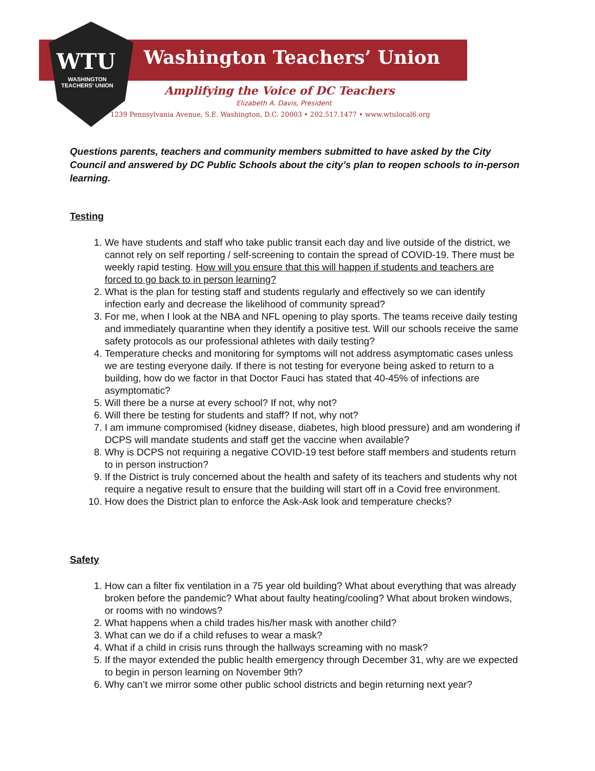WTU
WASHINGTON TEACHERS' UNION
Washington Teachers’ Union
Amplifying the Voice of DC Teachers
Elizabeth A. Davis, President
1239 Pennsylvania Avenue, S.E. Washington, D.C. 20003 • 202.517.1477 • www.wtulocal6.org
Questions parents, teachers and community members submitted to have asked by the City Council and answered by DC Public Schools about the city’s plan to reopen schools to in-person learning.
Testing
1. We have students and staff who take public transit each day and live outside of the district, we cannot rely on self reporting / self-screening to contain the spread of COVID-19. There must be weekly rapid testing. How will you ensure that this will happen if students and teachers are forced to go back to in person learning?
2. What is the plan for testing staff and students regularly and effectively so we can identify infection early and decrease the likelihood of community spread?
3. For me, when I look at the NBA and NFL opening to play sports. The teams receive daily testing and immediately quarantine when they identify a positive test. Will our schools receive the same safety protocols as our professional athletes with daily testing?
4. Temperature checks and monitoring for symptoms will not address asymptomatic cases unless we are testing everyone daily. If there is not testing for everyone being asked to return to a building, how do we factor in that Doctor Fauci has stated that 40-45% of infections are asymptomatic?
5. Will there be a nurse at every school? If not, why not?
6. Will there be testing for students and staff? If not, why not?
7. I am immune compromised (kidney disease, diabetes, high blood pressure) and am wondering if DCPS will mandate students and staff get the vaccine when available?
8. Why is DCPS not requiring a negative COVID-19 test before staff members and students return to in person instruction?
9. If the District is truly concerned about the health and safety of its teachers and students why not require a negative result to ensure that the building will start off in a Covid free environment.
10. How does the District plan to enforce the Ask-Ask look and temperature checks?
Safety
1. How can a filter fix ventilation in a 75 year old building? What about everything that was already broken before the pandemic? What about faulty heating/cooling? What about broken windows, or rooms with no windows?
2. What happens when a child trades his/her mask with another child?
3. What can we do if a child refuses to wear a mask?
4. What if a child in crisis runs through the hallways screaming with no mask?
5. If the mayor extended the public health emergency through December 31, why are we expected to begin in person learning on November 9th?
6. Why can’t we mirror some other public school districts and begin returning next year?